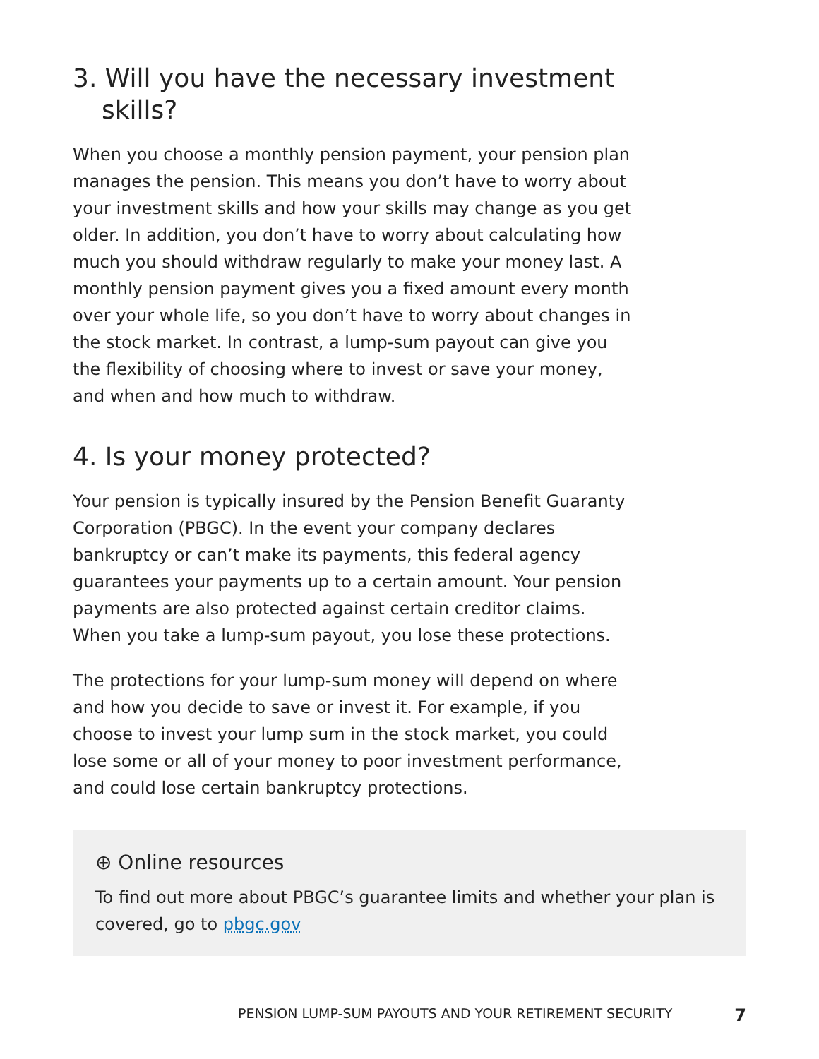3. Will you have the necessary investment skills?
When you choose a monthly pension payment, your pension plan manages the pension. This means you don’t have to worry about your investment skills and how your skills may change as you get older. In addition, you don’t have to worry about calculating how much you should withdraw regularly to make your money last. A monthly pension payment gives you a fixed amount every month over your whole life, so you don’t have to worry about changes in the stock market. In contrast, a lump-sum payout can give you the flexibility of choosing where to invest or save your money, and when and how much to withdraw.
4. Is your money protected?
Your pension is typically insured by the Pension Benefit Guaranty Corporation (PBGC). In the event your company declares bankruptcy or can’t make its payments, this federal agency guarantees your payments up to a certain amount. Your pension payments are also protected against certain creditor claims. When you take a lump-sum payout, you lose these protections.
The protections for your lump-sum money will depend on where and how you decide to save or invest it. For example, if you choose to invest your lump sum in the stock market, you could lose some or all of your money to poor investment performance, and could lose certain bankruptcy protections.
⊕ Online resources
To find out more about PBGC’s guarantee limits and whether your plan is covered, go to pbgc.gov
PENSION LUMP-SUM PAYOUTS AND YOUR RETIREMENT SECURITY 7